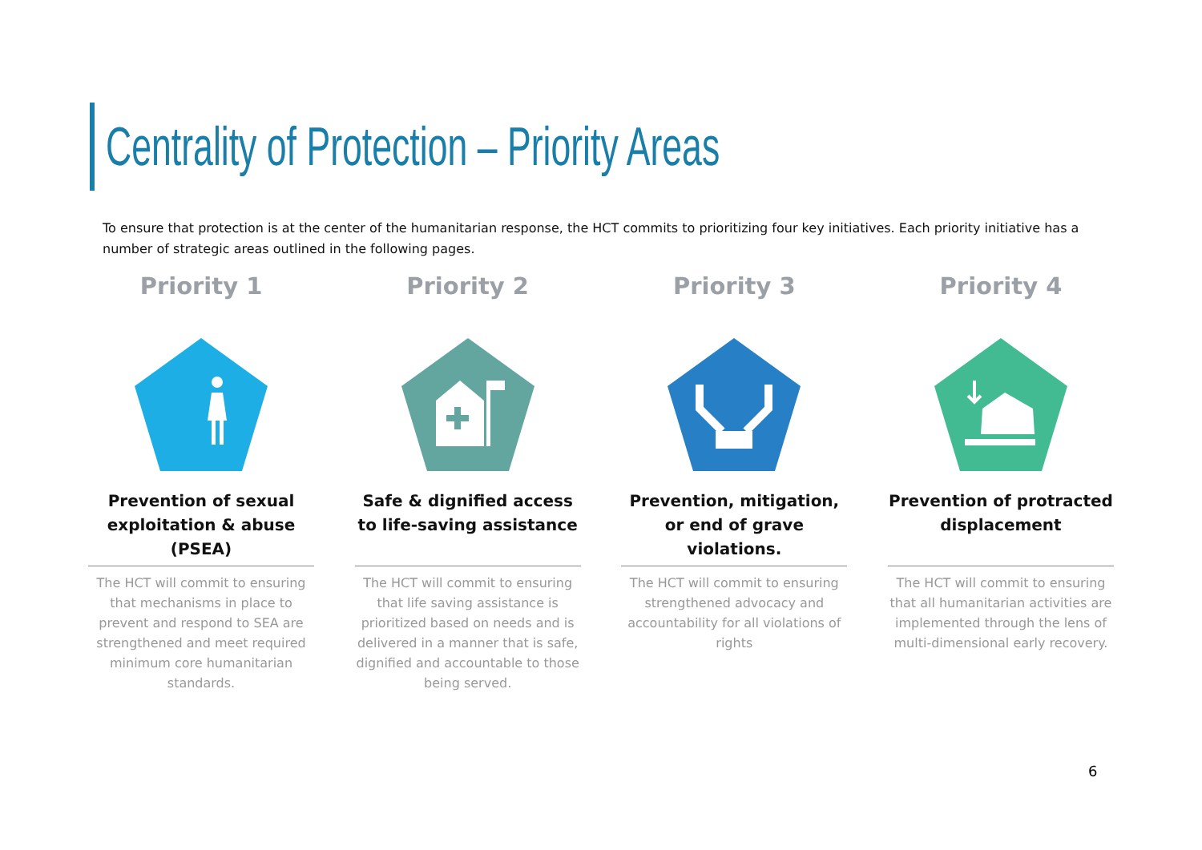Centrality of Protection – Priority Areas
To ensure that protection is at the center of the humanitarian response, the HCT commits to prioritizing four key initiatives. Each priority initiative has a number of strategic areas outlined in the following pages.
Priority 1
Prevention of sexual exploitation & abuse (PSEA)
The HCT will commit to ensuring that mechanisms in place to prevent and respond to SEA are strengthened and meet required minimum core humanitarian standards.
Priority 2
Safe & dignified access to life-saving assistance
The HCT will commit to ensuring that life saving assistance is prioritized based on needs and is delivered in a manner that is safe, dignified and accountable to those being served.
Priority 3
Prevention, mitigation, or end of grave violations.
The HCT will commit to ensuring strengthened advocacy and accountability for all violations of rights
Priority 4
Prevention of protracted displacement
The HCT will commit to ensuring that all humanitarian activities are implemented through the lens of multi-dimensional early recovery.
6